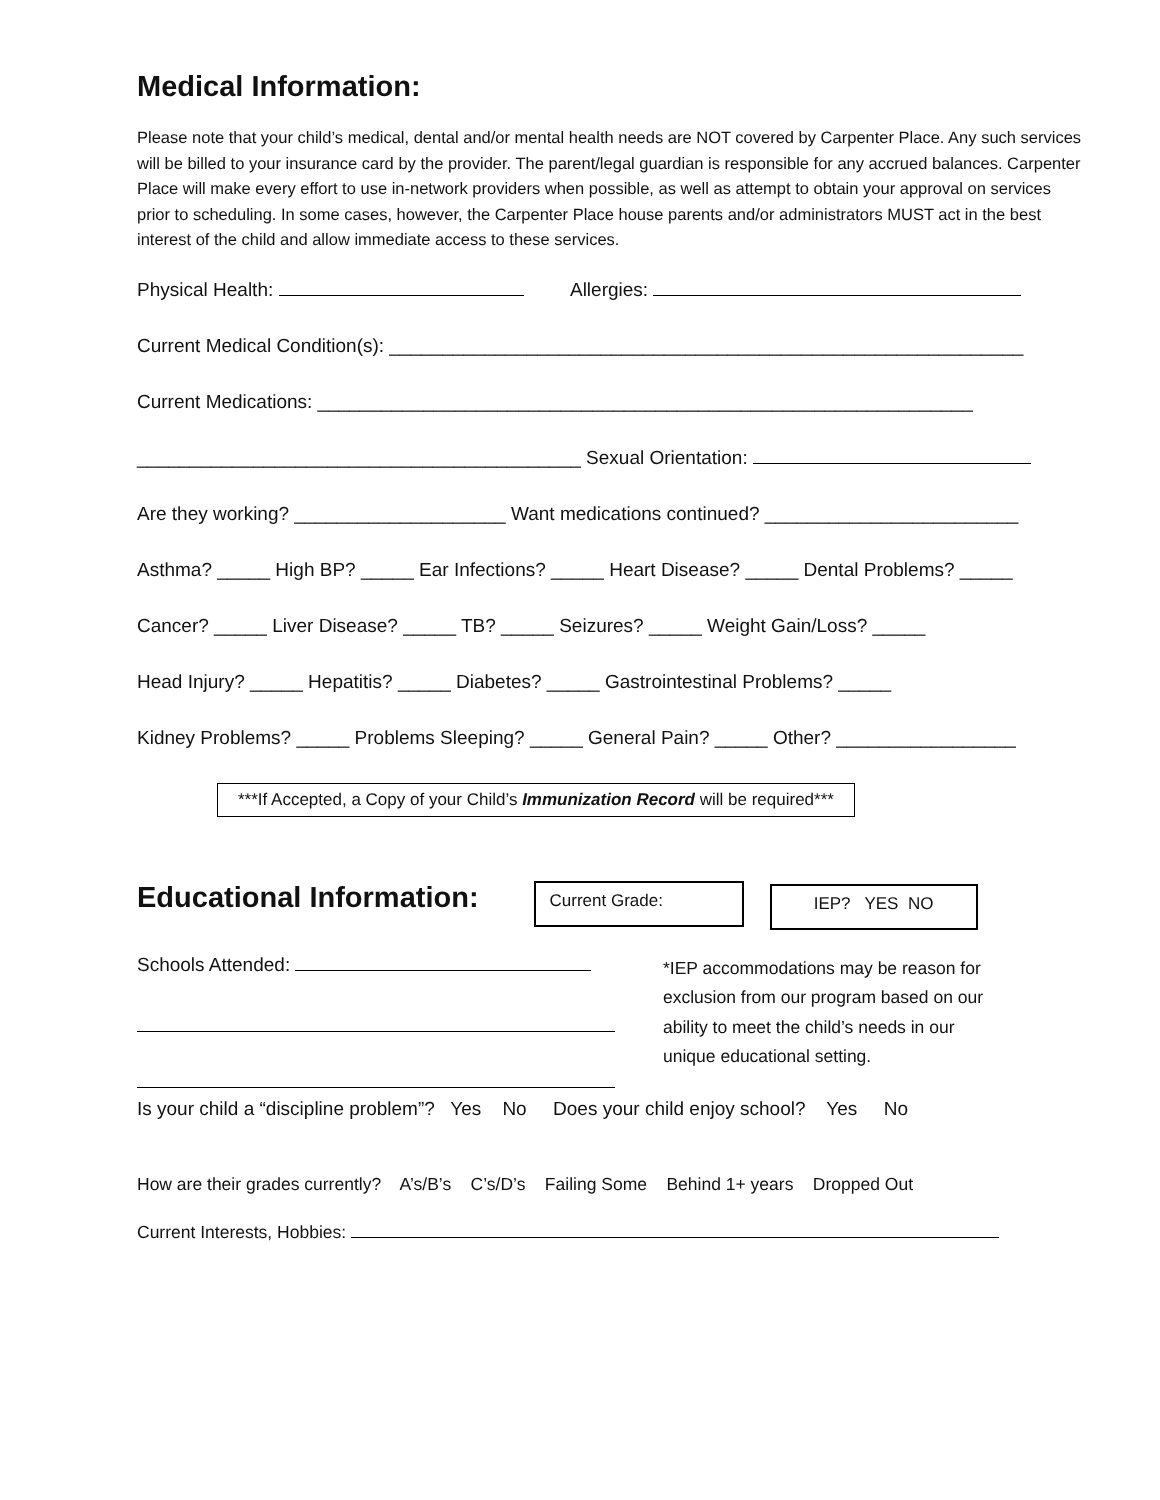Medical Information:
Please note that your child’s medical, dental and/or mental health needs are NOT covered by Carpenter Place. Any such services will be billed to your insurance card by the provider. The parent/legal guardian is responsible for any accrued balances. Carpenter Place will make every effort to use in-network providers when possible, as well as attempt to obtain your approval on services prior to scheduling. In some cases, however, the Carpenter Place house parents and/or administrators MUST act in the best interest of the child and allow immediate access to these services.
Physical Health: Allergies:
Current Medical Condition(s): ____________________________________________________________
Current Medications: ______________________________________________________________
__________________________________________ Sexual Orientation:
Are they working? ____________________ Want medications continued? ________________________
Asthma? _____ High BP? _____ Ear Infections? _____ Heart Disease? _____ Dental Problems? _____
Cancer? _____ Liver Disease? _____ TB? _____ Seizures? _____ Weight Gain/Loss? _____
Head Injury? _____ Hepatitis? _____ Diabetes? _____ Gastrointestinal Problems? _____
Kidney Problems? _____ Problems Sleeping? _____ General Pain? _____ Other? _________________
***If Accepted, a Copy of your Child’s Immunization Record will be required***
Educational Information:
Current Grade:
IEP? YES NO
Schools Attended:
*IEP accommodations may be reason for exclusion from our program based on our ability to meet the child’s needs in our unique educational setting.
Is your child a “discipline problem”? Yes No Does your child enjoy school? Yes No
How are their grades currently? A’s/B’s C’s/D’s Failing Some Behind 1+ years Dropped Out
Current Interests, Hobbies: